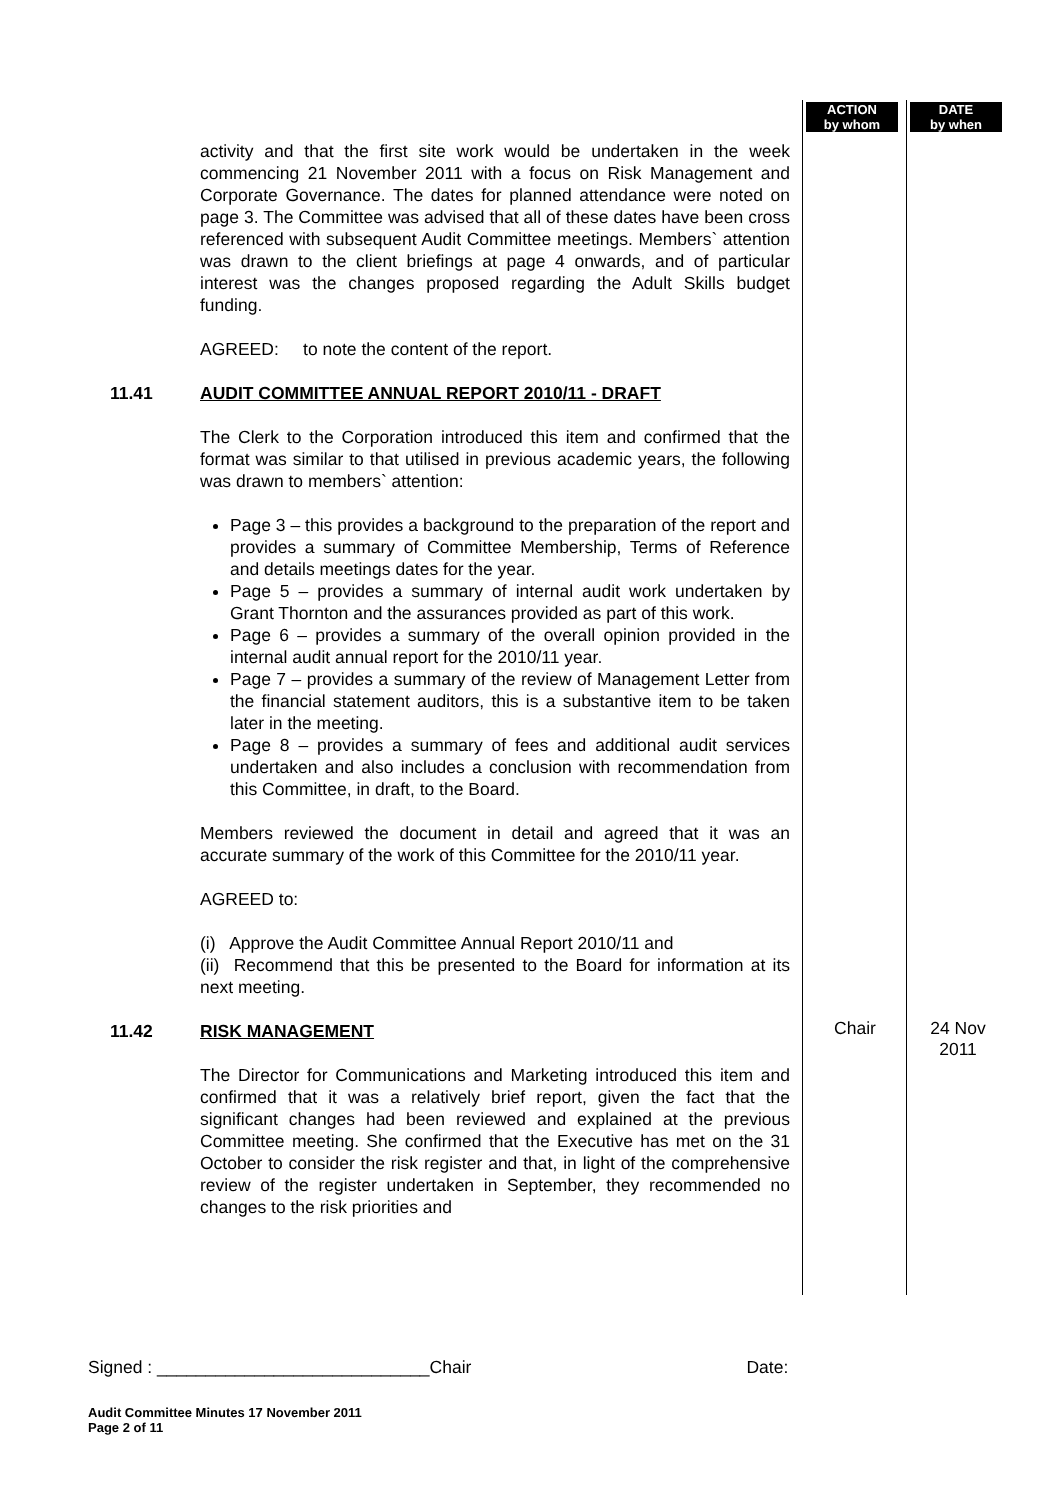ACTION
by whom
DATE
by when
activity and that the first site work would be undertaken in the week commencing 21 November 2011 with a focus on Risk Management and Corporate Governance. The dates for planned attendance were noted on page 3. The Committee was advised that all of these dates have been cross referenced with subsequent Audit Committee meetings. Members` attention was drawn to the client briefings at page 4 onwards, and of particular interest was the changes proposed regarding the Adult Skills budget funding.
AGREED: to note the content of the report.
11.41 AUDIT COMMITTEE ANNUAL REPORT 2010/11 - DRAFT
The Clerk to the Corporation introduced this item and confirmed that the format was similar to that utilised in previous academic years, the following was drawn to members` attention:
Page 3 – this provides a background to the preparation of the report and provides a summary of Committee Membership, Terms of Reference and details meetings dates for the year.
Page 5 – provides a summary of internal audit work undertaken by Grant Thornton and the assurances provided as part of this work.
Page 6 – provides a summary of the overall opinion provided in the internal audit annual report for the 2010/11 year.
Page 7 – provides a summary of the review of Management Letter from the financial statement auditors, this is a substantive item to be taken later in the meeting.
Page 8 – provides a summary of fees and additional audit services undertaken and also includes a conclusion with recommendation from this Committee, in draft, to the Board.
Members reviewed the document in detail and agreed that it was an accurate summary of the work of this Committee for the 2010/11 year.
AGREED to:
(i) Approve the Audit Committee Annual Report 2010/11 and
(ii) Recommend that this be presented to the Board for information at its next meeting.
11.42 RISK MANAGEMENT
The Director for Communications and Marketing introduced this item and confirmed that it was a relatively brief report, given the fact that the significant changes had been reviewed and explained at the previous Committee meeting. She confirmed that the Executive has met on the 31 October to consider the risk register and that, in light of the comprehensive review of the register undertaken in September, they recommended no changes to the risk priorities and
Chair
24 Nov
2011
Signed : ____________________________Chair Date:
Audit Committee Minutes 17 November 2011
Page 2 of 11